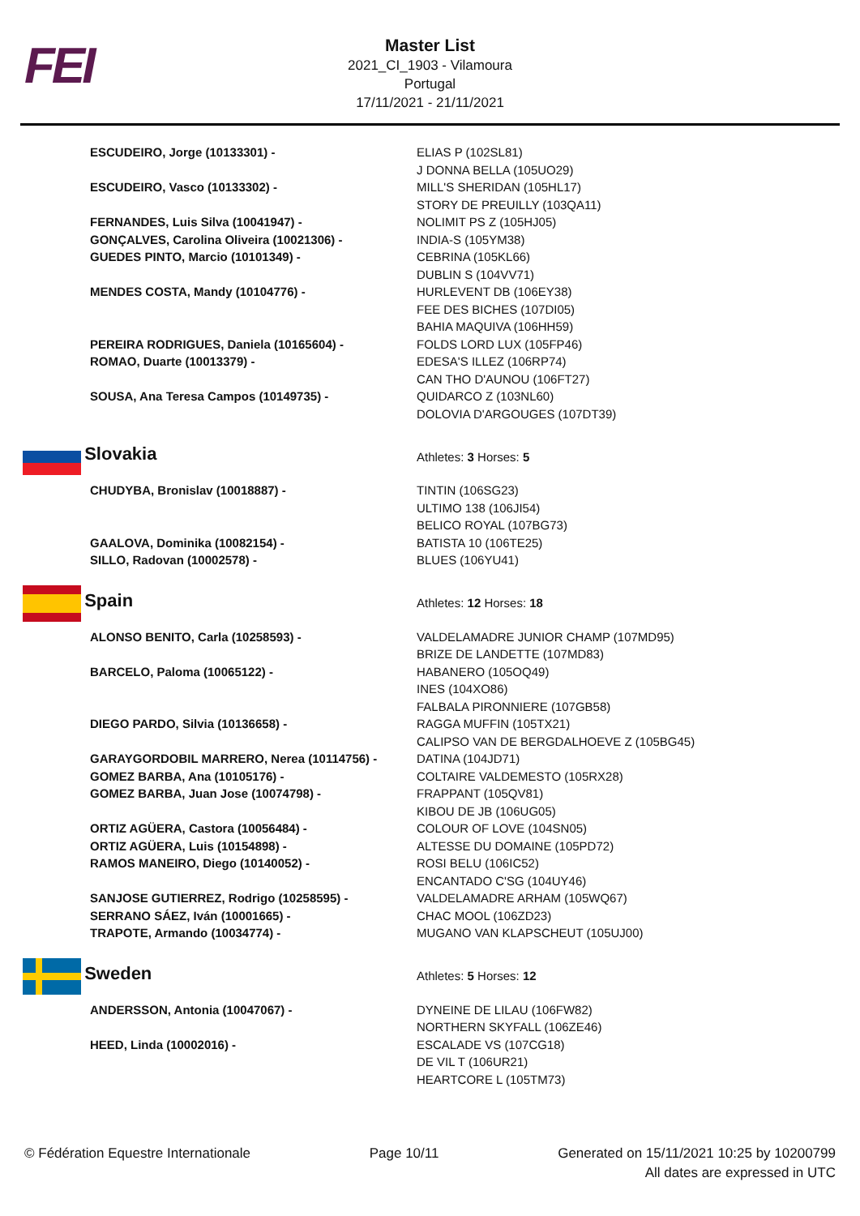FEI
Master List
2021_CI_1903 - Vilamoura
Portugal
17/11/2021 - 21/11/2021
| ESCUDEIRO, Jorge (10133301) - | ELIAS P (102SL81) J DONNA BELLA (105UO29) |
| ESCUDEIRO, Vasco (10133302) - | MILL'S SHERIDAN (105HL17) STORY DE PREUILLY (103QA11) |
| FERNANDES, Luis Silva (10041947) - | NOLIMIT PS Z (105HJ05) |
| GONÇALVES, Carolina Oliveira (10021306) - | INDIA-S (105YM38) |
| GUEDES PINTO, Marcio (10101349) - | CEBRINA (105KL66) DUBLIN S (104VV71) |
| MENDES COSTA, Mandy (10104776) - | HURLEVENT DB (106EY38) FEE DES BICHES (107DI05) BAHIA MAQUIVA (106HH59) |
| PEREIRA RODRIGUES, Daniela (10165604) - | FOLDS LORD LUX (105FP46) |
| ROMAO, Duarte (10013379) - | EDESA'S ILLEZ (106RP74) CAN THO D'AUNOU (106FT27) |
| SOUSA, Ana Teresa Campos (10149735) - | QUIDARCO Z (103NL60) DOLOVIA D'ARGOUGES (107DT39) |
| Slovakia | Athletes: 3 Horses: 5 |
| CHUDYBA, Bronislav (10018887) - | TINTIN (106SG23) ULTIMO 138 (106JI54) BELICO ROYAL (107BG73) |
| GAALOVA, Dominika (10082154) - | BATISTA 10 (106TE25) |
| SILLO, Radovan (10002578) - | BLUES (106YU41) |
| Spain | Athletes: 12 Horses: 18 |
| ALONSO BENITO, Carla (10258593) - | VALDELAMADRE JUNIOR CHAMP (107MD95) BRIZE DE LANDETTE (107MD83) |
| BARCELO, Paloma (10065122) - | HABANERO (105OQ49) INES (104XO86) FALBALA PIRONNIERE (107GB58) |
| DIEGO PARDO, Silvia (10136658) - | RAGGA MUFFIN (105TX21) CALIPSO VAN DE BERGDALHOEVE Z (105BG45) |
| GARAYGORDOBIL MARRERO, Nerea (10114756) - | DATINA (104JD71) |
| GOMEZ BARBA, Ana (10105176) - | COLTAIRE VALDEMESTO (105RX28) |
| GOMEZ BARBA, Juan Jose (10074798) - | FRAPPANT (105QV81) KIBOU DE JB (106UG05) |
| ORTIZ AGÜERA, Castora (10056484) - | COLOUR OF LOVE (104SN05) |
| ORTIZ AGÜERA, Luis (10154898) - | ALTESSE DU DOMAINE (105PD72) |
| RAMOS MANEIRO, Diego (10140052) - | ROSI BELU (106IC52) ENCANTADO C'SG (104UY46) |
| SANJOSE GUTIERREZ, Rodrigo (10258595) - | VALDELAMADRE ARHAM (105WQ67) |
| SERRANO SÁEZ, Iván (10001665) - | CHAC MOOL (106ZD23) |
| TRAPOTE, Armando (10034774) - | MUGANO VAN KLAPSCHEUT (105UJ00) |
| Sweden | Athletes: 5 Horses: 12 |
| ANDERSSON, Antonia (10047067) - | DYNEINE DE LILAU (106FW82) NORTHERN SKYFALL (106ZE46) |
| HEED, Linda (10002016) - | ESCALADE VS (107CG18) DE VIL T (106UR21) HEARTCORE L (105TM73) |
© Fédération Equestre Internationale
Page 10/11 Generated on 15/11/2021 10:25 by 10200799
All dates are expressed in UTC